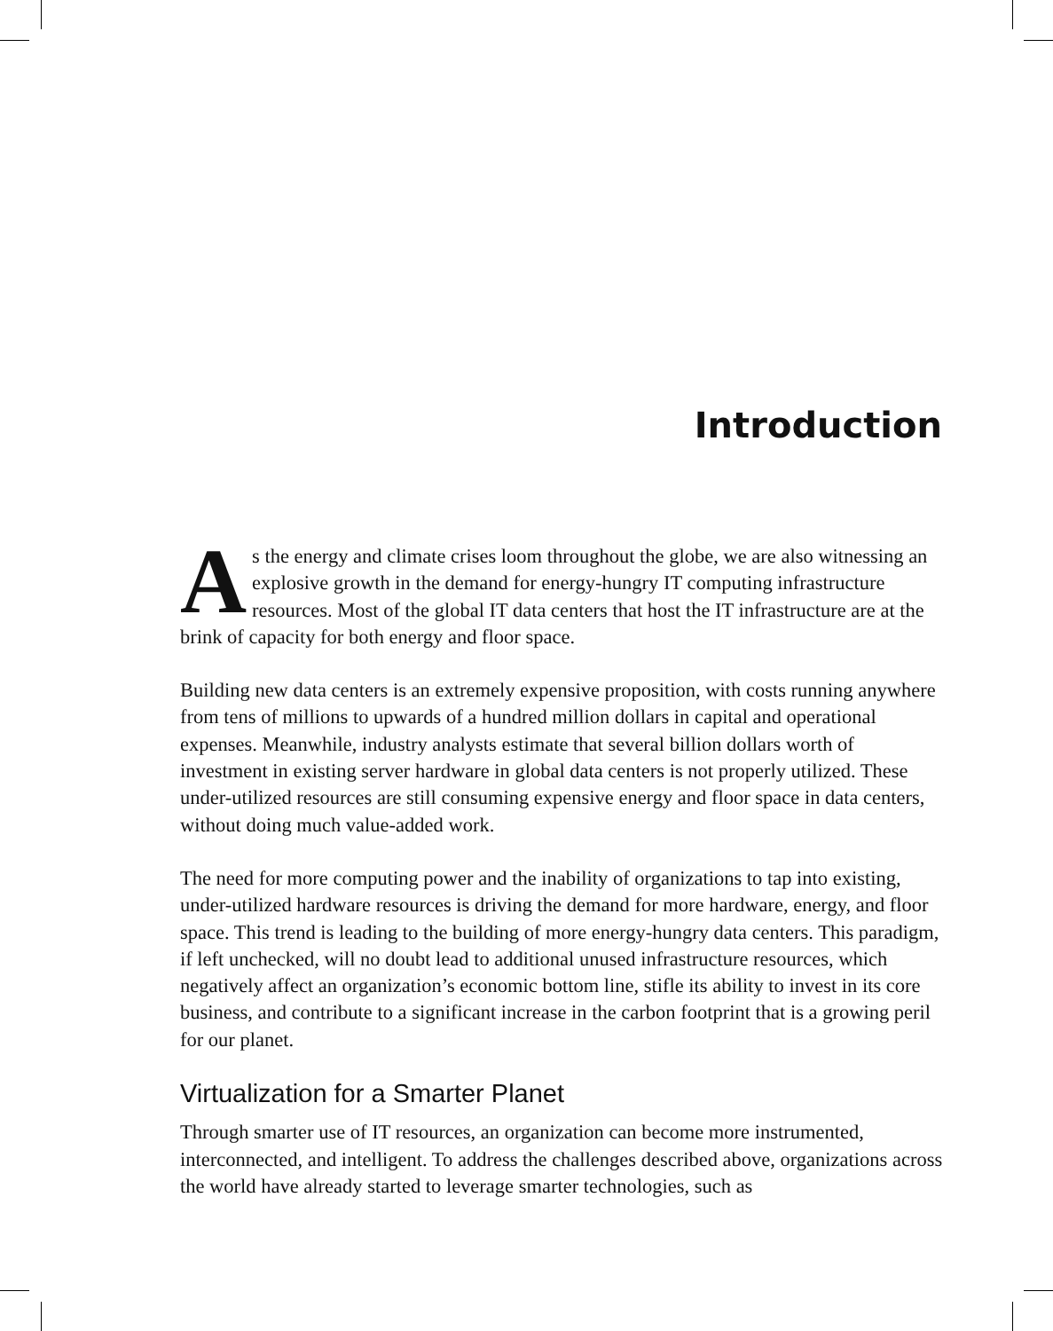Introduction
As the energy and climate crises loom throughout the globe, we are also witnessing an explosive growth in the demand for energy-hungry IT computing infrastructure resources. Most of the global IT data centers that host the IT infrastructure are at the brink of capacity for both energy and floor space.
Building new data centers is an extremely expensive proposition, with costs running anywhere from tens of millions to upwards of a hundred million dollars in capital and operational expenses. Meanwhile, industry analysts estimate that several billion dollars worth of investment in existing server hardware in global data centers is not properly utilized. These under-utilized resources are still consuming expensive energy and floor space in data centers, without doing much value-added work.
The need for more computing power and the inability of organizations to tap into existing, under-utilized hardware resources is driving the demand for more hardware, energy, and floor space. This trend is leading to the building of more energy-hungry data centers. This paradigm, if left unchecked, will no doubt lead to additional unused infrastructure resources, which negatively affect an organization’s economic bottom line, stifle its ability to invest in its core business, and contribute to a significant increase in the carbon footprint that is a growing peril for our planet.
Virtualization for a Smarter Planet
Through smarter use of IT resources, an organization can become more instrumented, interconnected, and intelligent. To address the challenges described above, organizations across the world have already started to leverage smarter technologies, such as